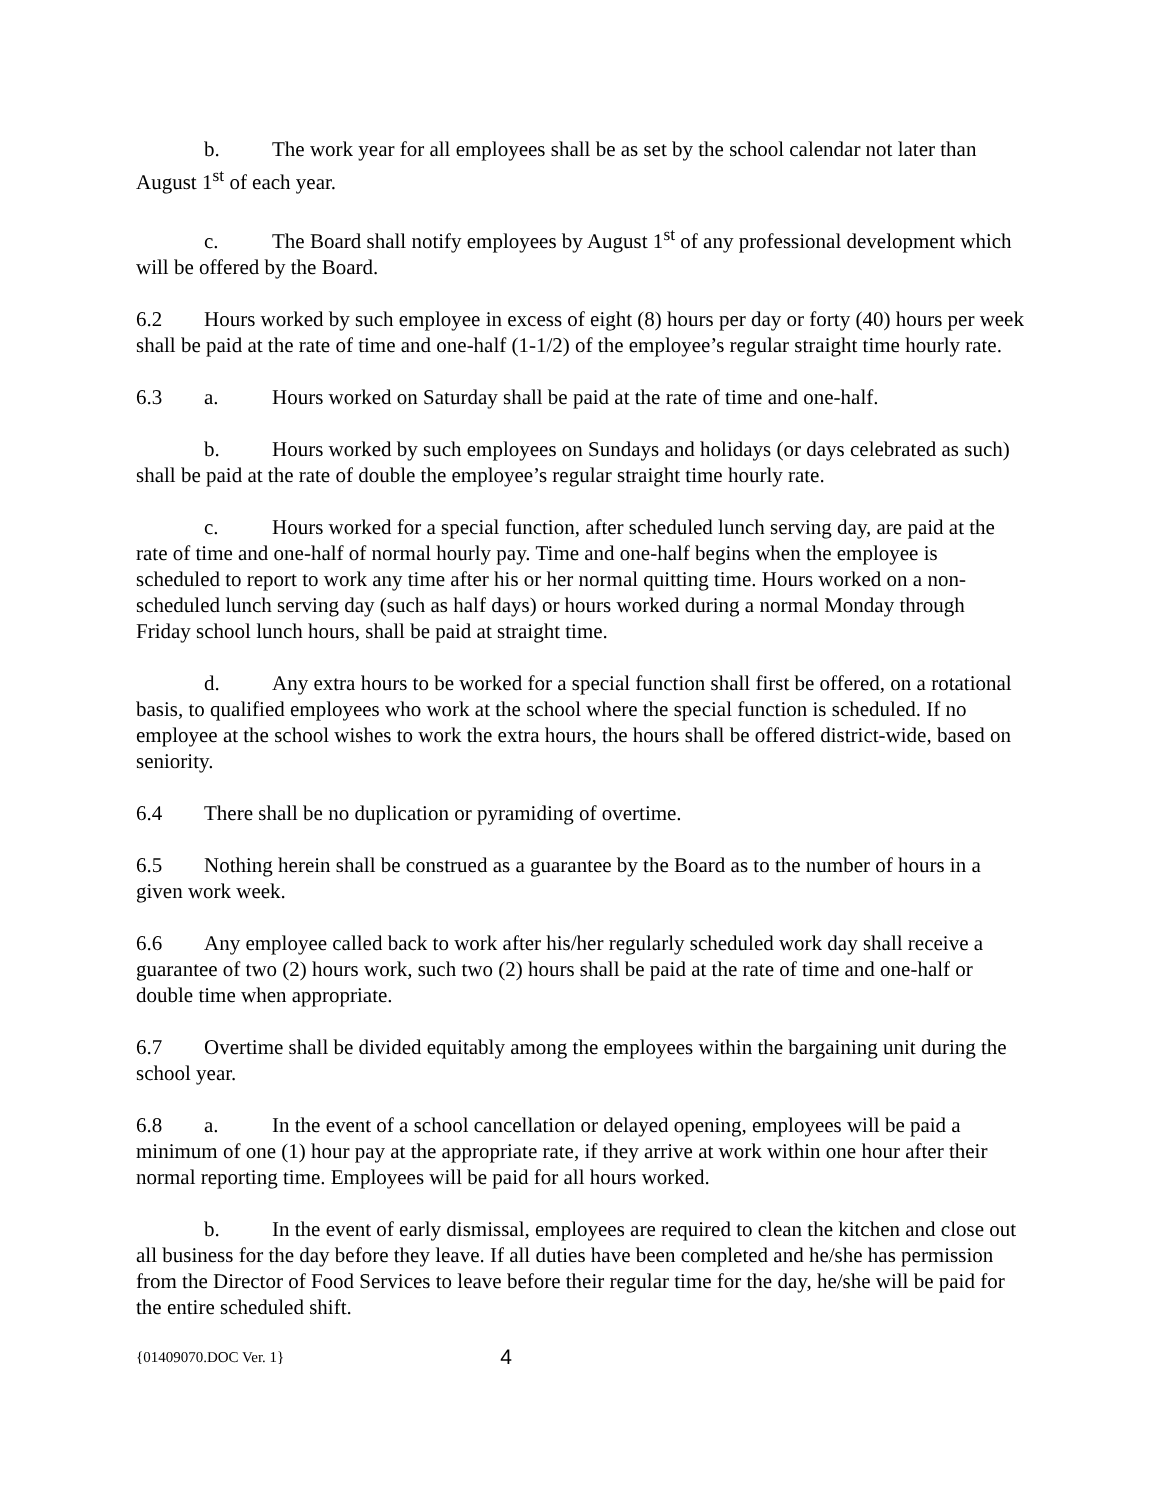b. The work year for all employees shall be as set by the school calendar not later than August 1<sup>st</sup> of each year.
c. The Board shall notify employees by August 1<sup>st</sup> of any professional development which will be offered by the Board.
6.2 Hours worked by such employee in excess of eight (8) hours per day or forty (40) hours per week shall be paid at the rate of time and one-half (1-1/2) of the employee’s regular straight time hourly rate.
6.3 a. Hours worked on Saturday shall be paid at the rate of time and one-half.
b. Hours worked by such employees on Sundays and holidays (or days celebrated as such) shall be paid at the rate of double the employee’s regular straight time hourly rate.
c. Hours worked for a special function, after scheduled lunch serving day, are paid at the rate of time and one-half of normal hourly pay. Time and one-half begins when the employee is scheduled to report to work any time after his or her normal quitting time. Hours worked on a non-scheduled lunch serving day (such as half days) or hours worked during a normal Monday through Friday school lunch hours, shall be paid at straight time.
d. Any extra hours to be worked for a special function shall first be offered, on a rotational basis, to qualified employees who work at the school where the special function is scheduled. If no employee at the school wishes to work the extra hours, the hours shall be offered district-wide, based on seniority.
6.4 There shall be no duplication or pyramiding of overtime.
6.5 Nothing herein shall be construed as a guarantee by the Board as to the number of hours in a given work week.
6.6 Any employee called back to work after his/her regularly scheduled work day shall receive a guarantee of two (2) hours work, such two (2) hours shall be paid at the rate of time and one-half or double time when appropriate.
6.7 Overtime shall be divided equitably among the employees within the bargaining unit during the school year.
6.8 a. In the event of a school cancellation or delayed opening, employees will be paid a minimum of one (1) hour pay at the appropriate rate, if they arrive at work within one hour after their normal reporting time. Employees will be paid for all hours worked.
b. In the event of early dismissal, employees are required to clean the kitchen and close out all business for the day before they leave. If all duties have been completed and he/she has permission from the Director of Food Services to leave before their regular time for the day, he/she will be paid for the entire scheduled shift.
{01409070.DOC Ver. 1} 4